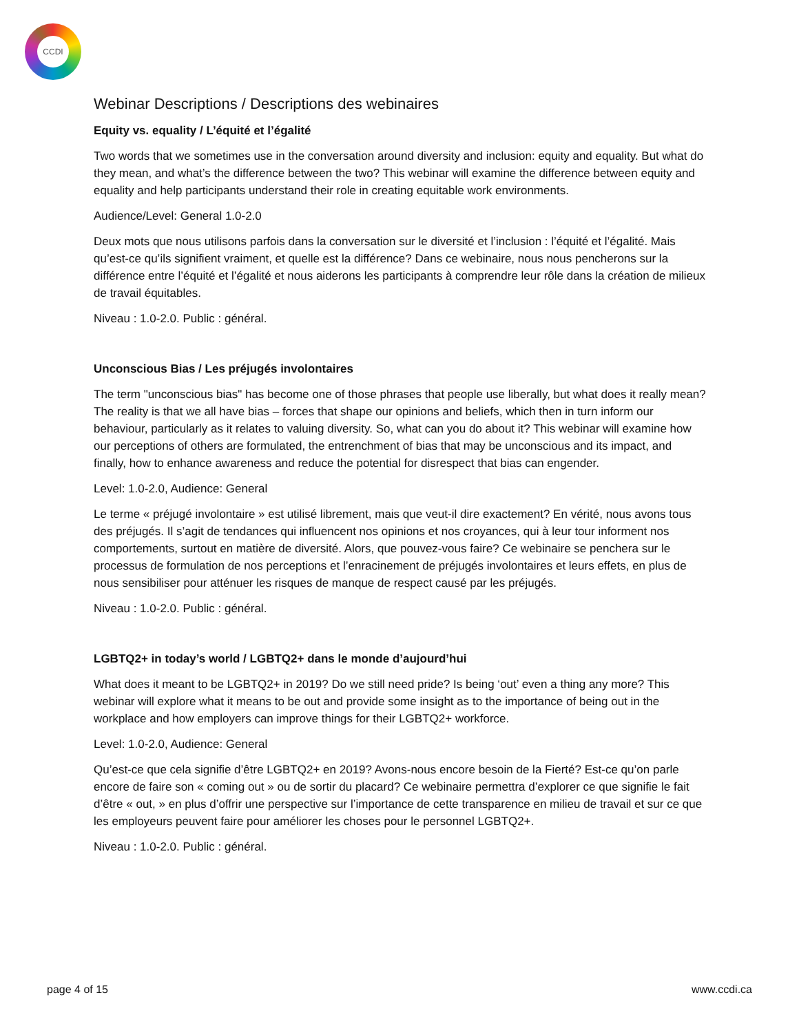CCDI
Webinar Descriptions / Descriptions des webinaires
Equity vs. equality / L’équité et l’égalité
Two words that we sometimes use in the conversation around diversity and inclusion: equity and equality. But what do they mean, and what’s the difference between the two? This webinar will examine the difference between equity and equality and help participants understand their role in creating equitable work environments.
Audience/Level: General 1.0-2.0
Deux mots que nous utilisons parfois dans la conversation sur le diversité et l’inclusion : l’équité et l’égalité. Mais qu’est-ce qu’ils signifient vraiment, et quelle est la différence? Dans ce webinaire, nous nous pencherons sur la différence entre l’équité et l’égalité et nous aiderons les participants à comprendre leur rôle dans la création de milieux de travail équitables.
Niveau : 1.0-2.0. Public : général.
Unconscious Bias / Les préjugés involontaires
The term "unconscious bias" has become one of those phrases that people use liberally, but what does it really mean? The reality is that we all have bias – forces that shape our opinions and beliefs, which then in turn inform our behaviour, particularly as it relates to valuing diversity. So, what can you do about it? This webinar will examine how our perceptions of others are formulated, the entrenchment of bias that may be unconscious and its impact, and finally, how to enhance awareness and reduce the potential for disrespect that bias can engender.
Level: 1.0-2.0, Audience: General
Le terme « préjugé involontaire » est utilisé librement, mais que veut-il dire exactement? En vérité, nous avons tous des préjugés. Il s’agit de tendances qui influencent nos opinions et nos croyances, qui à leur tour informent nos comportements, surtout en matière de diversité. Alors, que pouvez-vous faire? Ce webinaire se penchera sur le processus de formulation de nos perceptions et l’enracinement de préjugés involontaires et leurs effets, en plus de nous sensibiliser pour atténuer les risques de manque de respect causé par les préjugés.
Niveau : 1.0-2.0. Public : général.
LGBTQ2+ in today’s world / LGBTQ2+ dans le monde d’aujourd’hui
What does it meant to be LGBTQ2+ in 2019? Do we still need pride? Is being ‘out’ even a thing any more? This webinar will explore what it means to be out and provide some insight as to the importance of being out in the workplace and how employers can improve things for their LGBTQ2+ workforce.
Level: 1.0-2.0, Audience: General
Qu’est-ce que cela signifie d’être LGBTQ2+ en 2019? Avons-nous encore besoin de la Fierté? Est-ce qu’on parle encore de faire son « coming out » ou de sortir du placard? Ce webinaire permettra d’explorer ce que signifie le fait d’être « out, » en plus d’offrir une perspective sur l’importance de cette transparence en milieu de travail et sur ce que les employeurs peuvent faire pour améliorer les choses pour le personnel LGBTQ2+.
Niveau : 1.0-2.0. Public : général.
page 4 of 15 www.ccdi.ca